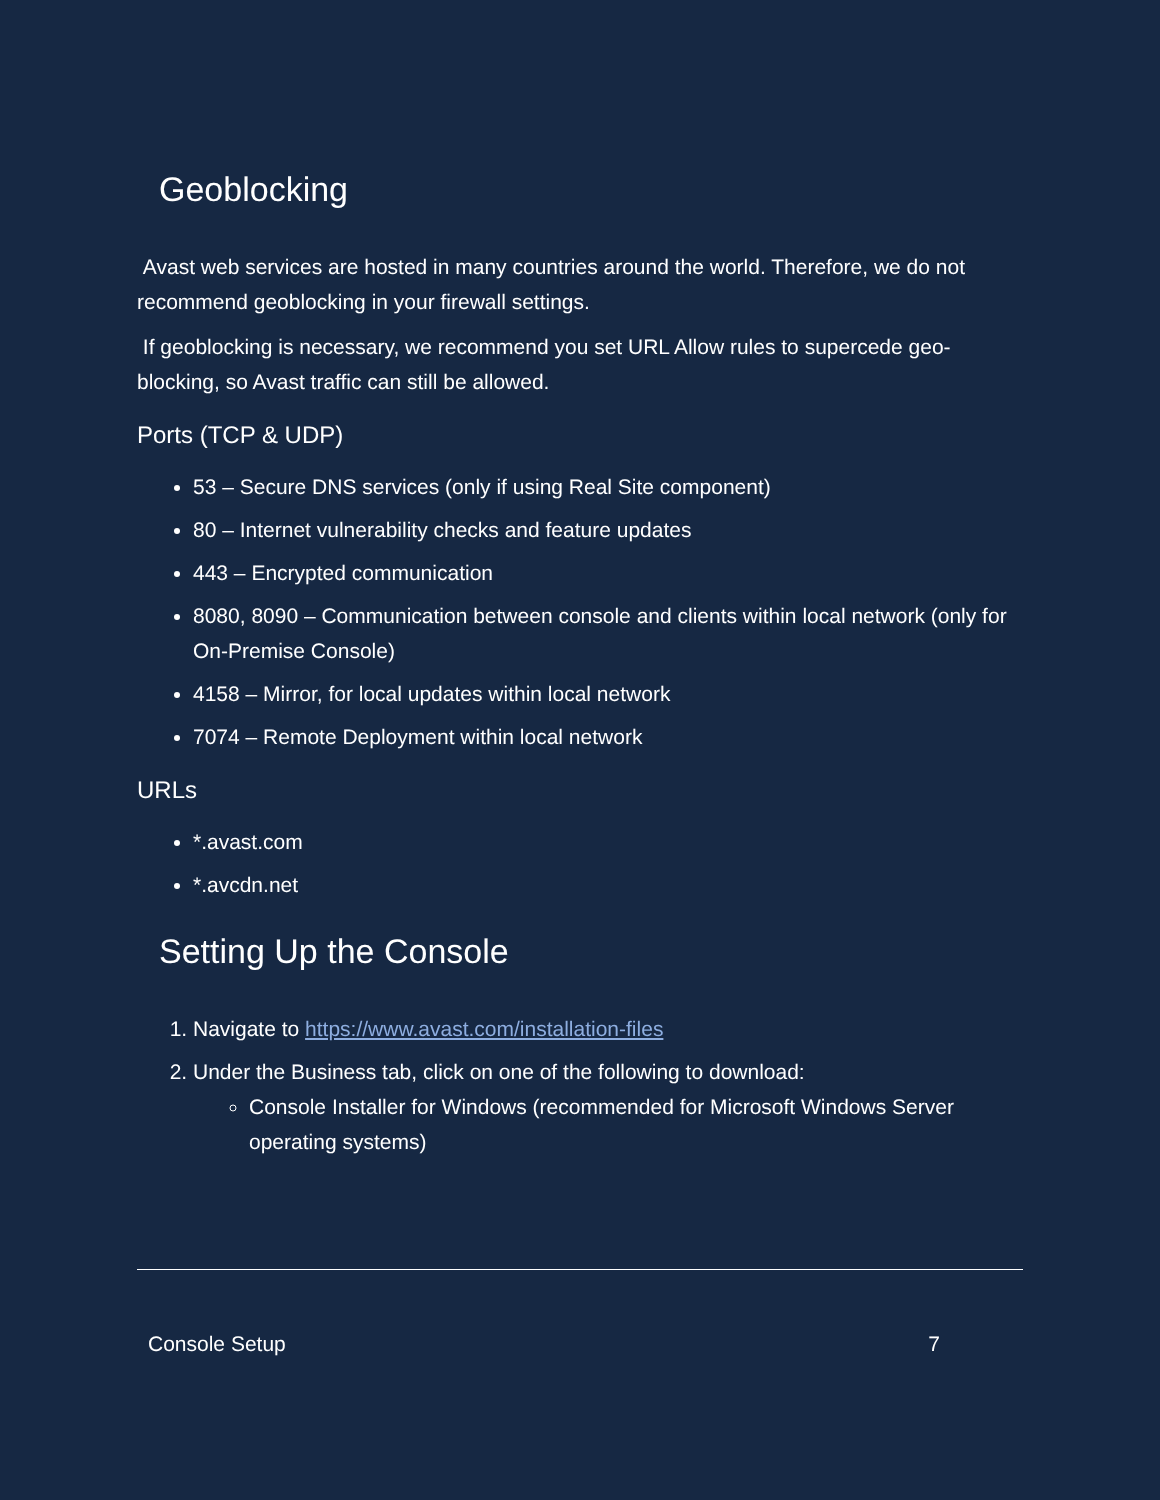Geoblocking
Avast web services are hosted in many countries around the world. Therefore, we do not recommend geoblocking in your firewall settings.
If geoblocking is necessary, we recommend you set URL Allow rules to supercede geo-blocking, so Avast traffic can still be allowed.
Ports (TCP & UDP)
53 – Secure DNS services (only if using Real Site component)
80 – Internet vulnerability checks and feature updates
443 – Encrypted communication
8080, 8090 – Communication between console and clients within local network (only for On-Premise Console)
4158 – Mirror, for local updates within local network
7074 – Remote Deployment within local network
URLs
*.avast.com
*.avcdn.net
Setting Up the Console
1. Navigate to https://www.avast.com/installation-files
2. Under the Business tab, click on one of the following to download:
Console Installer for Windows (recommended for Microsoft Windows Server operating systems)
Console Setup 7